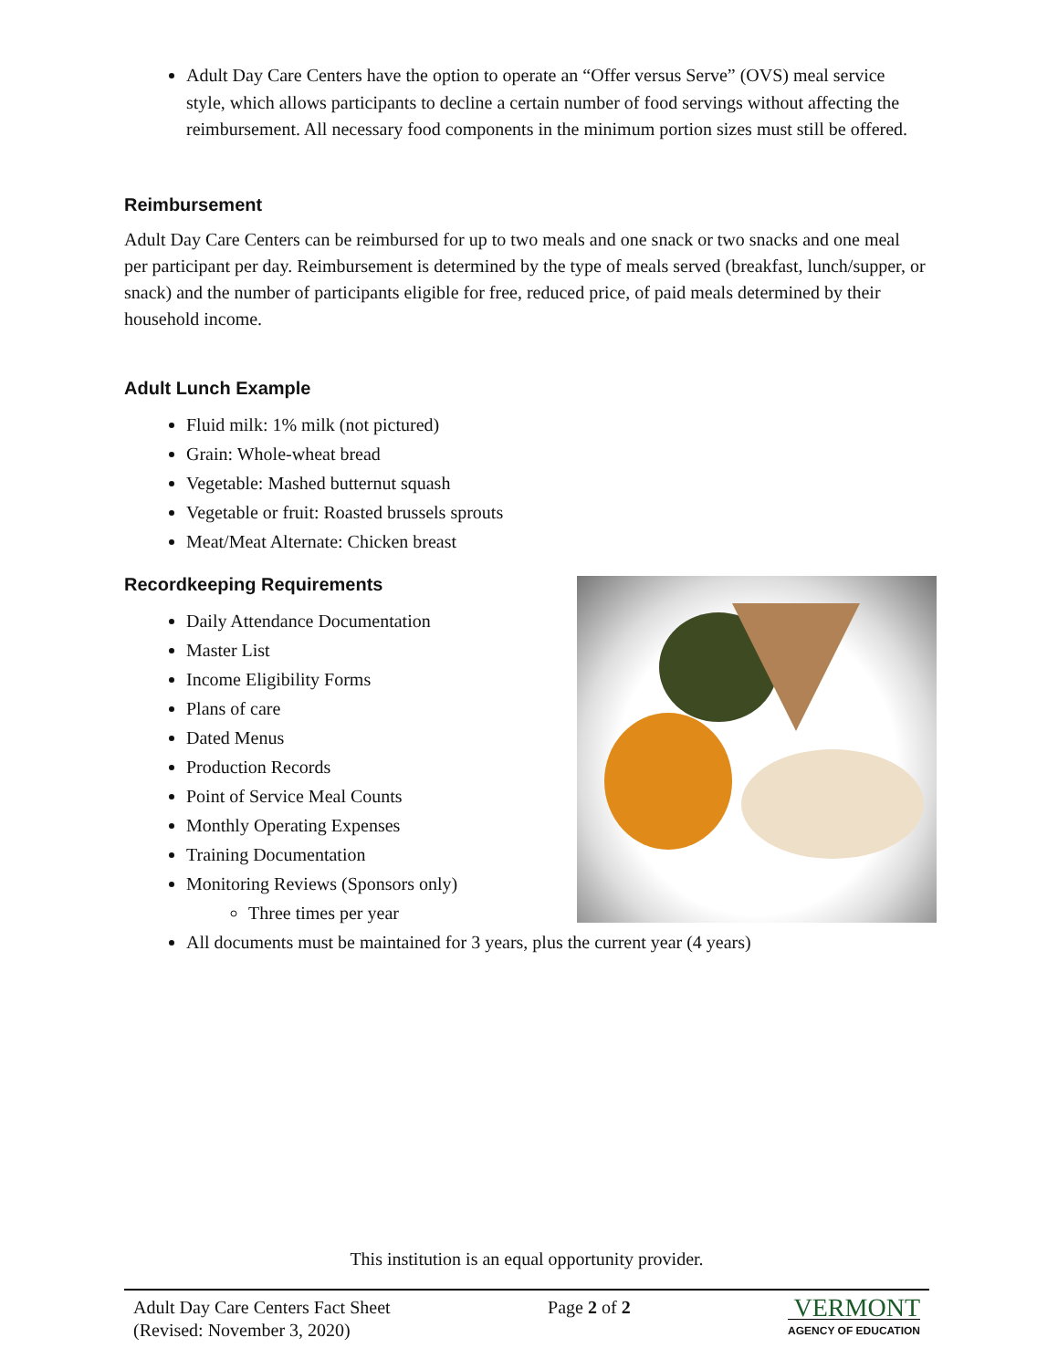Adult Day Care Centers have the option to operate an “Offer versus Serve” (OVS) meal service style, which allows participants to decline a certain number of food servings without affecting the reimbursement. All necessary food components in the minimum portion sizes must still be offered.
Reimbursement
Adult Day Care Centers can be reimbursed for up to two meals and one snack or two snacks and one meal per participant per day. Reimbursement is determined by the type of meals served (breakfast, lunch/supper, or snack) and the number of participants eligible for free, reduced price, of paid meals determined by their household income.
Adult Lunch Example
Fluid milk: 1% milk (not pictured)
Grain: Whole-wheat bread
Vegetable: Mashed butternut squash
Vegetable or fruit: Roasted brussels sprouts
Meat/Meat Alternate: Chicken breast
Recordkeeping Requirements
Daily Attendance Documentation
Master List
Income Eligibility Forms
Plans of care
Dated Menus
Production Records
Point of Service Meal Counts
Monthly Operating Expenses
Training Documentation
Monitoring Reviews (Sponsors only)
Three times per year
All documents must be maintained for 3 years, plus the current year (4 years)
This institution is an equal opportunity provider.
Adult Day Care Centers Fact Sheet
(Revised: November 3, 2020)
Page 2 of 2
VERMONT
AGENCY OF EDUCATION